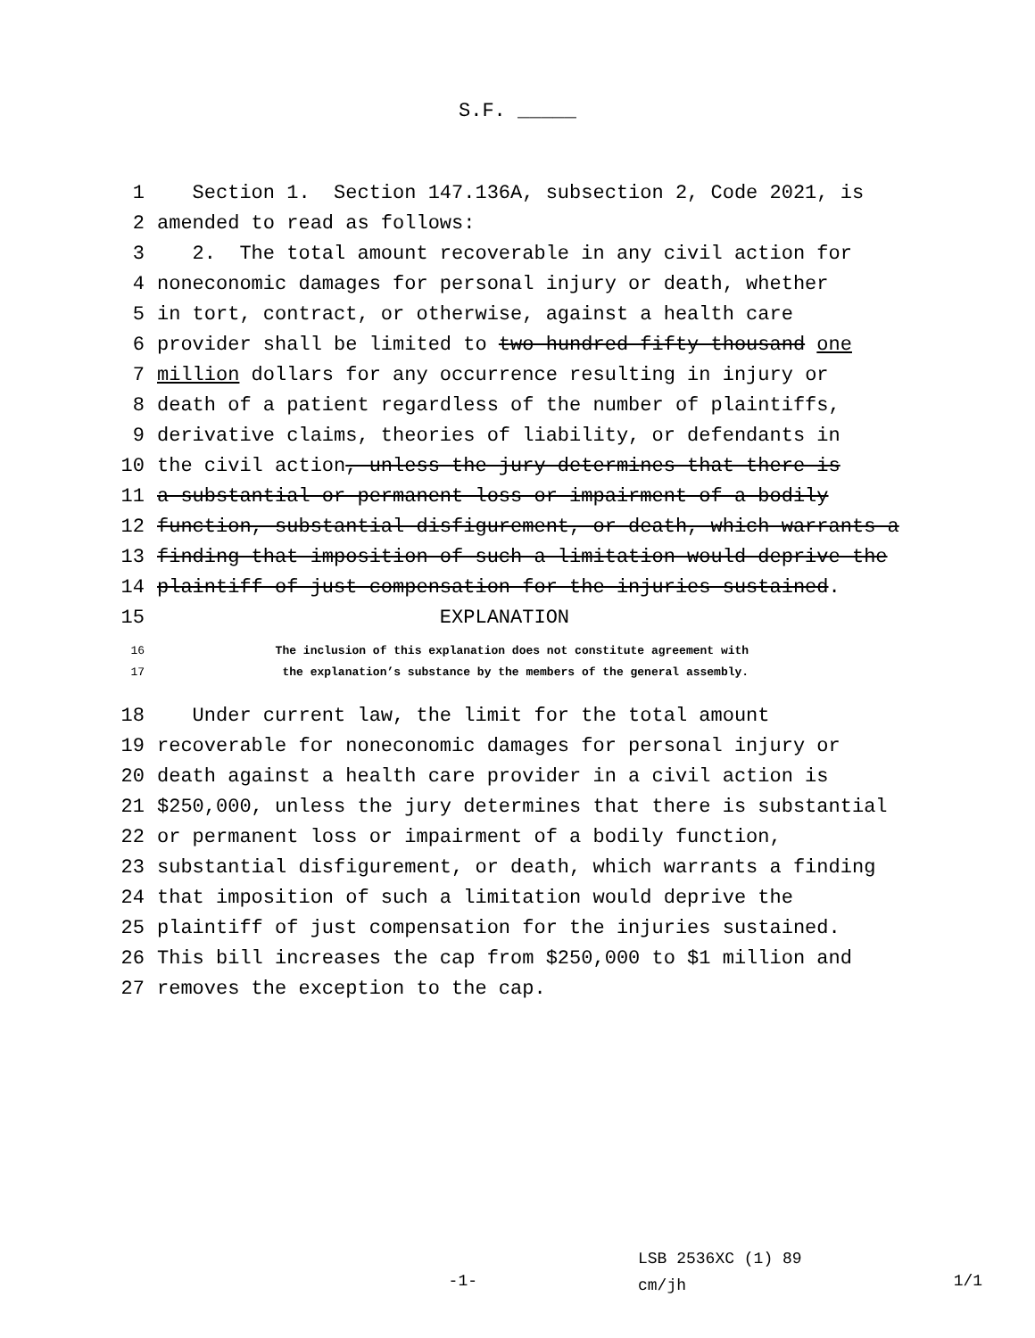S.F. _____
1 Section 1. Section 147.136A, subsection 2, Code 2021, is
2 amended to read as follows:
3 2. The total amount recoverable in any civil action for
4 noneconomic damages for personal injury or death, whether
5 in tort, contract, or otherwise, against a health care
6 provider shall be limited to two hundred fifty thousand one
7 million dollars for any occurrence resulting in injury or
8 death of a patient regardless of the number of plaintiffs,
9 derivative claims, theories of liability, or defendants in
10 the civil action, unless the jury determines that there is
11 a substantial or permanent loss or impairment of a bodily
12 function, substantial disfigurement, or death, which warrants a
13 finding that imposition of such a limitation would deprive the
14 plaintiff of just compensation for the injuries sustained.
15 EXPLANATION
16 The inclusion of this explanation does not constitute agreement with
17 the explanation’s substance by the members of the general assembly.
18 Under current law, the limit for the total amount
19 recoverable for noneconomic damages for personal injury or
20 death against a health care provider in a civil action is
21 $250,000, unless the jury determines that there is substantial
22 or permanent loss or impairment of a bodily function,
23 substantial disfigurement, or death, which warrants a finding
24 that imposition of such a limitation would deprive the
25 plaintiff of just compensation for the injuries sustained.
26 This bill increases the cap from $250,000 to $1 million and
27 removes the exception to the cap.
-1-
LSB 2536XC (1) 89
cm/jh
1/1